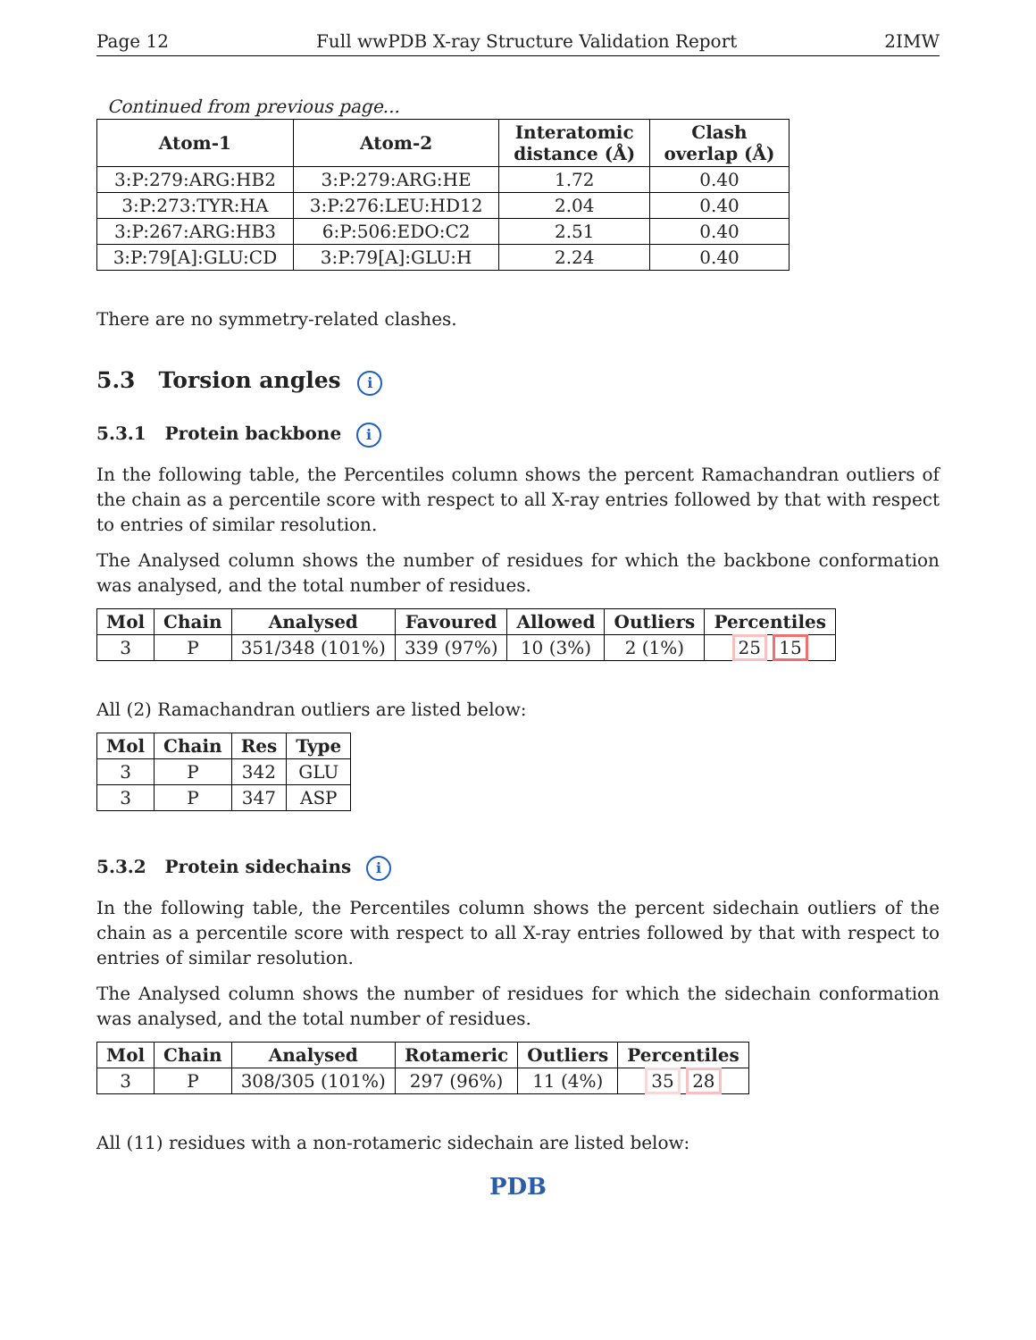Page 12 Full wwPDB X-ray Structure Validation Report 2IMW
Continued from previous page...
| Atom-1 | Atom-2 | Interatomic distance (Å) | Clash overlap (Å) |
| --- | --- | --- | --- |
| 3:P:279:ARG:HB2 | 3:P:279:ARG:HE | 1.72 | 0.40 |
| 3:P:273:TYR:HA | 3:P:276:LEU:HD12 | 2.04 | 0.40 |
| 3:P:267:ARG:HB3 | 6:P:506:EDO:C2 | 2.51 | 0.40 |
| 3:P:79[A]:GLU:CD | 3:P:79[A]:GLU:H | 2.24 | 0.40 |
There are no symmetry-related clashes.
5.3 Torsion angles i
5.3.1 Protein backbone i
In the following table, the Percentiles column shows the percent Ramachandran outliers of the chain as a percentile score with respect to all X-ray entries followed by that with respect to entries of similar resolution.
The Analysed column shows the number of residues for which the backbone conformation was analysed, and the total number of residues.
| Mol | Chain | Analysed | Favoured | Allowed | Outliers | Percentiles |
| --- | --- | --- | --- | --- | --- | --- |
| 3 | P | 351/348 (101%) | 339 (97%) | 10 (3%) | 2 (1%) | 25 15 |
All (2) Ramachandran outliers are listed below:
| Mol | Chain | Res | Type |
| --- | --- | --- | --- |
| 3 | P | 342 | GLU |
| 3 | P | 347 | ASP |
5.3.2 Protein sidechains i
In the following table, the Percentiles column shows the percent sidechain outliers of the chain as a percentile score with respect to all X-ray entries followed by that with respect to entries of similar resolution.
The Analysed column shows the number of residues for which the sidechain conformation was analysed, and the total number of residues.
| Mol | Chain | Analysed | Rotameric | Outliers | Percentiles |
| --- | --- | --- | --- | --- | --- |
| 3 | P | 308/305 (101%) | 297 (96%) | 11 (4%) | 35 28 |
All (11) residues with a non-rotameric sidechain are listed below:
PDB